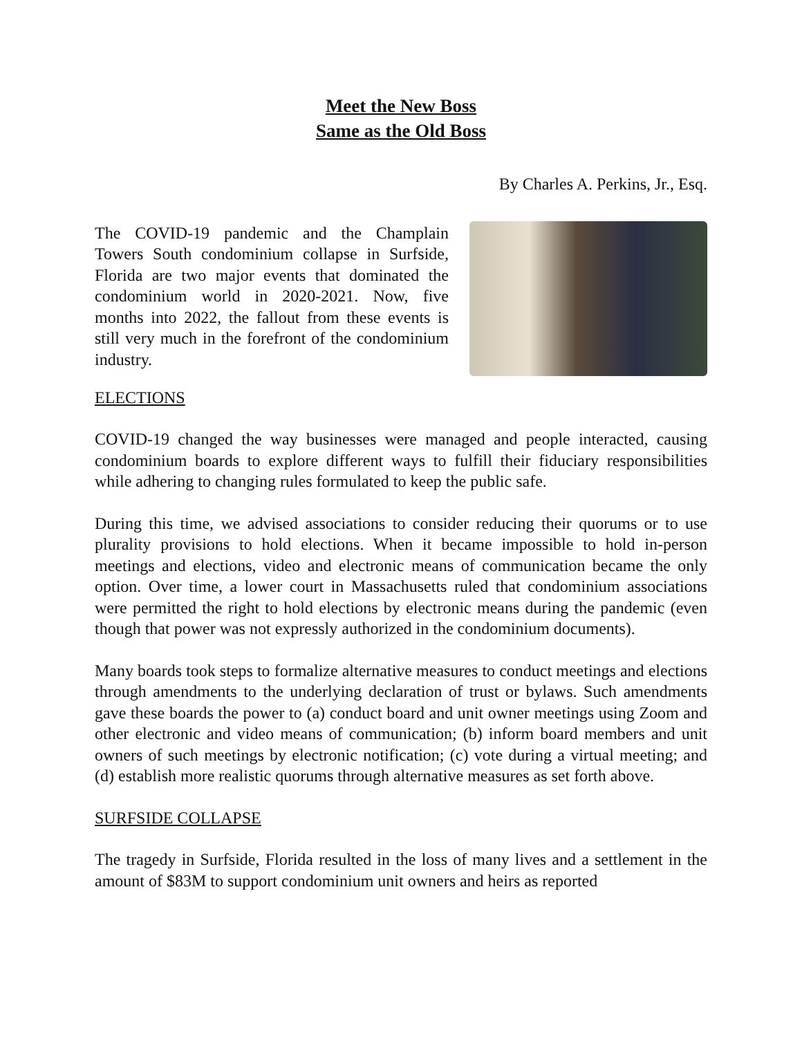Meet the New Boss
Same as the Old Boss
By Charles A. Perkins, Jr., Esq.
The COVID-19 pandemic and the Champlain Towers South condominium collapse in Surfside, Florida are two major events that dominated the condominium world in 2020-2021. Now, five months into 2022, the fallout from these events is still very much in the forefront of the condominium industry.
ELECTIONS
COVID-19 changed the way businesses were managed and people interacted, causing condominium boards to explore different ways to fulfill their fiduciary responsibilities while adhering to changing rules formulated to keep the public safe.
During this time, we advised associations to consider reducing their quorums or to use plurality provisions to hold elections. When it became impossible to hold in-person meetings and elections, video and electronic means of communication became the only option. Over time, a lower court in Massachusetts ruled that condominium associations were permitted the right to hold elections by electronic means during the pandemic (even though that power was not expressly authorized in the condominium documents).
Many boards took steps to formalize alternative measures to conduct meetings and elections through amendments to the underlying declaration of trust or bylaws. Such amendments gave these boards the power to (a) conduct board and unit owner meetings using Zoom and other electronic and video means of communication; (b) inform board members and unit owners of such meetings by electronic notification; (c) vote during a virtual meeting; and (d) establish more realistic quorums through alternative measures as set forth above.
SURFSIDE COLLAPSE
The tragedy in Surfside, Florida resulted in the loss of many lives and a settlement in the amount of $83M to support condominium unit owners and heirs as reported